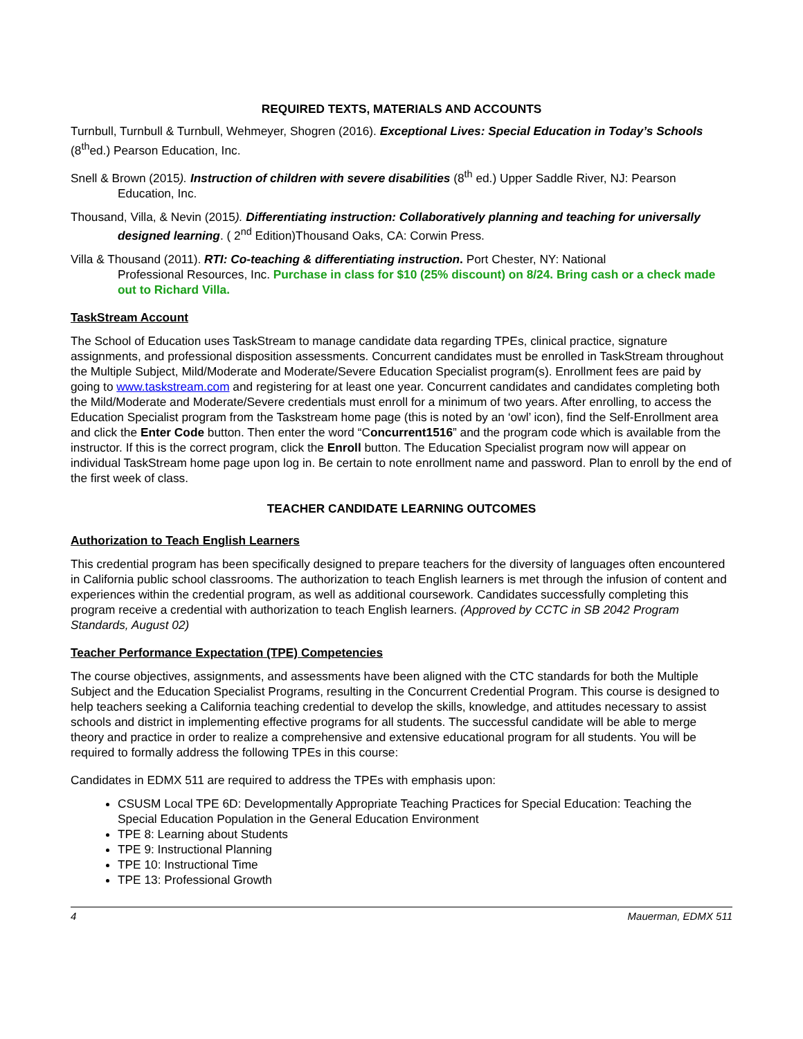REQUIRED TEXTS, MATERIALS AND ACCOUNTS
Turnbull, Turnbull & Turnbull, Wehmeyer, Shogren (2016). Exceptional Lives: Special Education in Today’s Schools (8<sup>th</sup>ed.) Pearson Education, Inc.
Snell & Brown (2015). Instruction of children with severe disabilities (8<sup>th</sup> ed.) Upper Saddle River, NJ: Pearson
Education, Inc.
Thousand, Villa, & Nevin (2015). Differentiating instruction: Collaboratively planning and teaching for universally
designed learning. ( 2<sup>nd</sup> Edition)Thousand Oaks, CA: Corwin Press.
Villa & Thousand (2011). RTI: Co-teaching & differentiating instruction. Port Chester, NY: National
Professional Resources, Inc. Purchase in class for $10 (25% discount) on 8/24. Bring cash or a check made out to Richard Villa.
TaskStream Account
The School of Education uses TaskStream to manage candidate data regarding TPEs, clinical practice, signature assignments, and professional disposition assessments. Concurrent candidates must be enrolled in TaskStream throughout the Multiple Subject, Mild/Moderate and Moderate/Severe Education Specialist program(s). Enrollment fees are paid by going to www.taskstream.com and registering for at least one year. Concurrent candidates and candidates completing both the Mild/Moderate and Moderate/Severe credentials must enroll for a minimum of two years. After enrolling, to access the Education Specialist program from the Taskstream home page (this is noted by an ‘owl’ icon), find the Self-Enrollment area and click the Enter Code button. Then enter the word “Concurrent1516” and the program code which is available from the instructor. If this is the correct program, click the Enroll button. The Education Specialist program now will appear on individual TaskStream home page upon log in. Be certain to note enrollment name and password. Plan to enroll by the end of the first week of class.
TEACHER CANDIDATE LEARNING OUTCOMES
Authorization to Teach English Learners
This credential program has been specifically designed to prepare teachers for the diversity of languages often encountered in California public school classrooms. The authorization to teach English learners is met through the infusion of content and experiences within the credential program, as well as additional coursework. Candidates successfully completing this program receive a credential with authorization to teach English learners. (Approved by CCTC in SB 2042 Program Standards, August 02)
Teacher Performance Expectation (TPE) Competencies
The course objectives, assignments, and assessments have been aligned with the CTC standards for both the Multiple Subject and the Education Specialist Programs, resulting in the Concurrent Credential Program. This course is designed to help teachers seeking a California teaching credential to develop the skills, knowledge, and attitudes necessary to assist schools and district in implementing effective programs for all students. The successful candidate will be able to merge theory and practice in order to realize a comprehensive and extensive educational program for all students. You will be required to formally address the following TPEs in this course:
Candidates in EDMX 511 are required to address the TPEs with emphasis upon:
CSUSM Local TPE 6D: Developmentally Appropriate Teaching Practices for Special Education: Teaching the Special Education Population in the General Education Environment
TPE 8: Learning about Students
TPE 9: Instructional Planning
TPE 10: Instructional Time
TPE 13: Professional Growth
4 Mauerman, EDMX 511